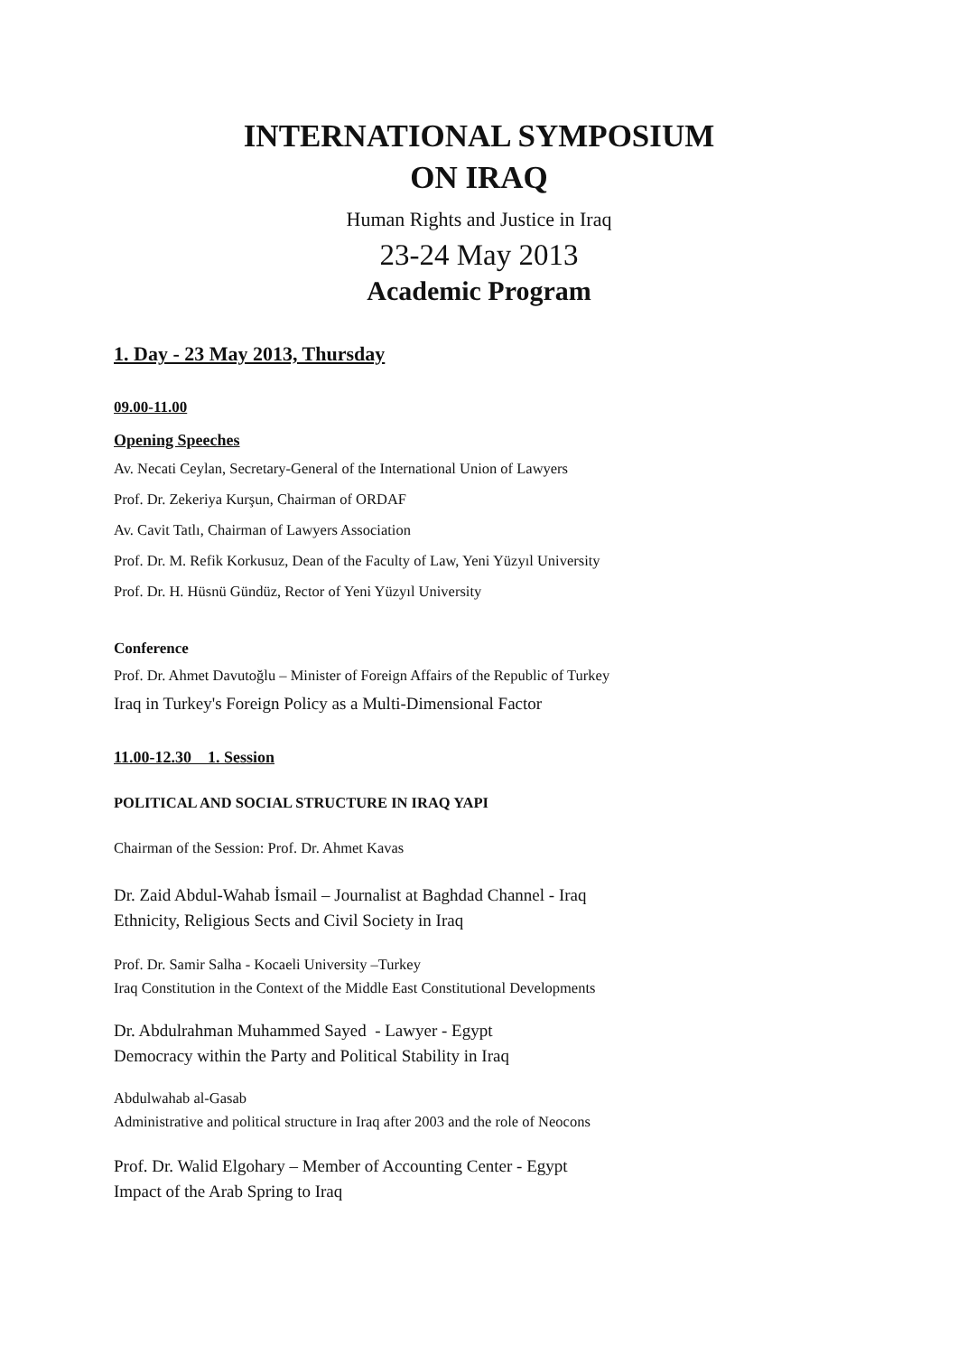INTERNATIONAL SYMPOSIUM
ON IRAQ
Human Rights and Justice in Iraq
23-24 May 2013
Academic Program
1. Day - 23 May 2013, Thursday
09.00-11.00
Opening Speeches
Av. Necati Ceylan, Secretary-General of the International Union of Lawyers
Prof. Dr. Zekeriya Kurşun, Chairman of ORDAF
Av. Cavit Tatlı, Chairman of Lawyers Association
Prof. Dr. M. Refik Korkusuz, Dean of the Faculty of Law, Yeni Yüzyıl University
Prof. Dr. H. Hüsnü Gündüz, Rector of Yeni Yüzyıl University
Conference
Prof. Dr. Ahmet Davutoğlu – Minister of Foreign Affairs of the Republic of Turkey
Iraq in Turkey's Foreign Policy as a Multi-Dimensional Factor
11.00-12.30 1. Session
POLITICAL AND SOCIAL STRUCTURE IN IRAQ YAPI
Chairman of the Session: Prof. Dr. Ahmet Kavas
Dr. Zaid Abdul-Wahab İsmail – Journalist at Baghdad Channel - Iraq
Ethnicity, Religious Sects and Civil Society in Iraq
Prof. Dr. Samir Salha - Kocaeli University –Turkey
Iraq Constitution in the Context of the Middle East Constitutional Developments
Dr. Abdulrahman Muhammed Sayed - Lawyer - Egypt
Democracy within the Party and Political Stability in Iraq
Abdulwahab al-Gasab
Administrative and political structure in Iraq after 2003 and the role of Neocons
Prof. Dr. Walid Elgohary – Member of Accounting Center - Egypt
Impact of the Arab Spring to Iraq